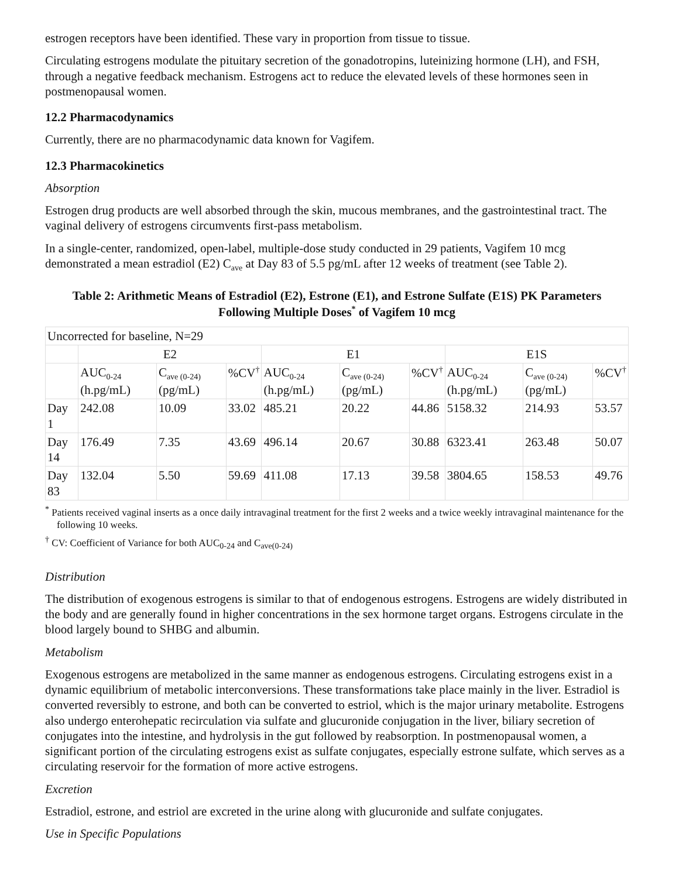estrogen receptors have been identified. These vary in proportion from tissue to tissue.
Circulating estrogens modulate the pituitary secretion of the gonadotropins, luteinizing hormone (LH), and FSH, through a negative feedback mechanism. Estrogens act to reduce the elevated levels of these hormones seen in postmenopausal women.
12.2 Pharmacodynamics
Currently, there are no pharmacodynamic data known for Vagifem.
12.3 Pharmacokinetics
Absorption
Estrogen drug products are well absorbed through the skin, mucous membranes, and the gastrointestinal tract. The vaginal delivery of estrogens circumvents first-pass metabolism.
In a single-center, randomized, open-label, multiple-dose study conducted in 29 patients, Vagifem 10 mcg demonstrated a mean estradiol (E2) C<sub>ave</sub> at Day 83 of 5.5 pg/mL after 12 weeks of treatment (see Table 2).
Table 2: Arithmetic Means of Estradiol (E2), Estrone (E1), and Estrone Sulfate (E1S) PK Parameters Following Multiple Doses<sup>*</sup> of Vagifem 10 mcg
| Uncorrected for baseline, N=29 | | | | | | | | | |
| | E2 | | | E1 | | | E1S | | |
| | AUC<sub>0-24</sub> (h.pg/mL) | C<sub>ave (0-24)</sub> (pg/mL) | %CV<sup>†</sup> | AUC<sub>0-24</sub> (h.pg/mL) | C<sub>ave (0-24)</sub> (pg/mL) | %CV<sup>†</sup> | AUC<sub>0-24</sub> (h.pg/mL) | C<sub>ave (0-24)</sub> (pg/mL) | %CV<sup>†</sup> |
| Day 1 | 242.08 | 10.09 | 33.02 | 485.21 | 20.22 | 44.86 | 5158.32 | 214.93 | 53.57 |
| Day 14 | 176.49 | 7.35 | 43.69 | 496.14 | 20.67 | 30.88 | 6323.41 | 263.48 | 50.07 |
| Day 83 | 132.04 | 5.50 | 59.69 | 411.08 | 17.13 | 39.58 | 3804.65 | 158.53 | 49.76 |
<sup>*</sup> Patients received vaginal inserts as a once daily intravaginal treatment for the first 2 weeks and a twice weekly intravaginal maintenance for the following 10 weeks.
<sup>†</sup> CV: Coefficient of Variance for both AUC<sub>0-24</sub> and C<sub>ave(0-24)</sub>
Distribution
The distribution of exogenous estrogens is similar to that of endogenous estrogens. Estrogens are widely distributed in the body and are generally found in higher concentrations in the sex hormone target organs. Estrogens circulate in the blood largely bound to SHBG and albumin.
Metabolism
Exogenous estrogens are metabolized in the same manner as endogenous estrogens. Circulating estrogens exist in a dynamic equilibrium of metabolic interconversions. These transformations take place mainly in the liver. Estradiol is converted reversibly to estrone, and both can be converted to estriol, which is the major urinary metabolite. Estrogens also undergo enterohepatic recirculation via sulfate and glucuronide conjugation in the liver, biliary secretion of conjugates into the intestine, and hydrolysis in the gut followed by reabsorption. In postmenopausal women, a significant portion of the circulating estrogens exist as sulfate conjugates, especially estrone sulfate, which serves as a circulating reservoir for the formation of more active estrogens.
Excretion
Estradiol, estrone, and estriol are excreted in the urine along with glucuronide and sulfate conjugates.
Use in Specific Populations